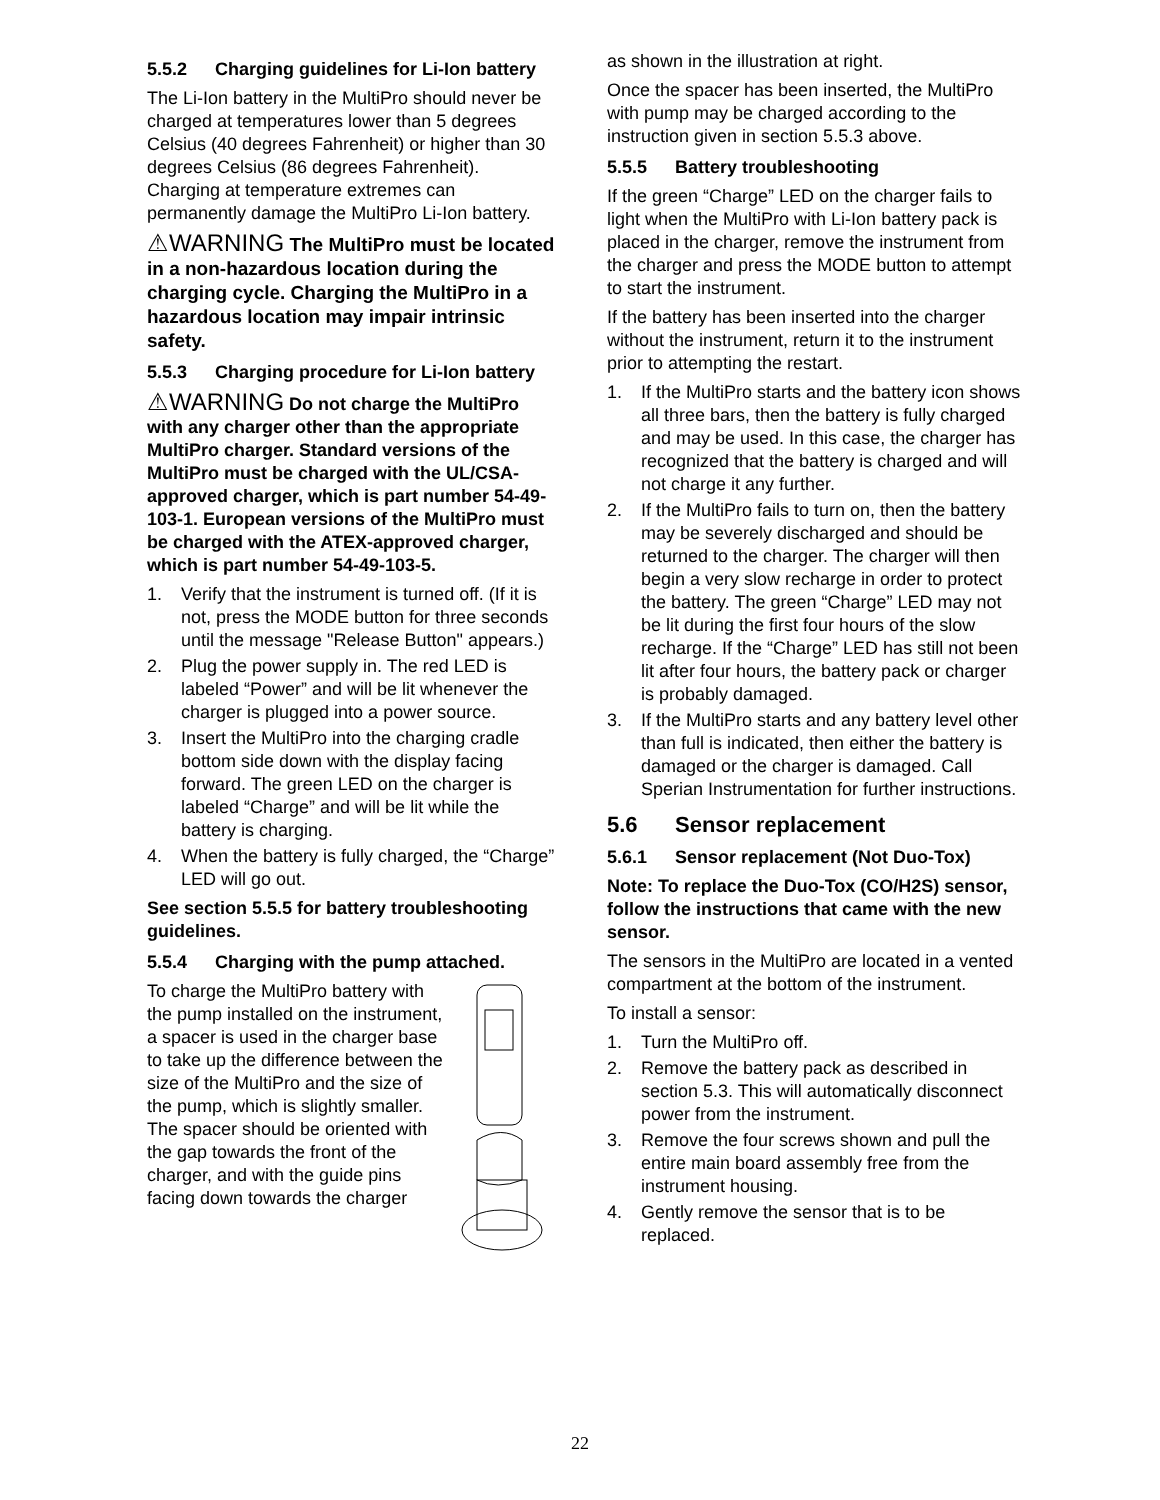5.5.2 Charging guidelines for Li-Ion battery
The Li-Ion battery in the MultiPro should never be charged at temperatures lower than 5 degrees Celsius (40 degrees Fahrenheit) or higher than 30 degrees Celsius (86 degrees Fahrenheit). Charging at temperature extremes can permanently damage the MultiPro Li-Ion battery.
⚠WARNING The MultiPro must be located in a non-hazardous location during the charging cycle. Charging the MultiPro in a hazardous location may impair intrinsic safety.
5.5.3 Charging procedure for Li-Ion battery
⚠WARNING Do not charge the MultiPro with any charger other than the appropriate MultiPro charger. Standard versions of the MultiPro must be charged with the UL/CSA-approved charger, which is part number 54-49-103-1. European versions of the MultiPro must be charged with the ATEX-approved charger, which is part number 54-49-103-5.
1. Verify that the instrument is turned off. (If it is not, press the MODE button for three seconds until the message "Release Button" appears.)
2. Plug the power supply in. The red LED is labeled “Power” and will be lit whenever the charger is plugged into a power source.
3. Insert the MultiPro into the charging cradle bottom side down with the display facing forward. The green LED on the charger is labeled “Charge” and will be lit while the battery is charging.
4. When the battery is fully charged, the “Charge” LED will go out.
See section 5.5.5 for battery troubleshooting guidelines.
5.5.4 Charging with the pump attached.
To charge the MultiPro battery with the pump installed on the instrument, a spacer is used in the charger base to take up the difference between the size of the MultiPro and the size of the pump, which is slightly smaller. The spacer should be oriented with the gap towards the front of the charger, and with the guide pins facing down towards the charger
as shown in the illustration at right.
Once the spacer has been inserted, the MultiPro with pump may be charged according to the instruction given in section 5.5.3 above.
5.5.5 Battery troubleshooting
If the green “Charge” LED on the charger fails to light when the MultiPro with Li-Ion battery pack is placed in the charger, remove the instrument from the charger and press the MODE button to attempt to start the instrument.
If the battery has been inserted into the charger without the instrument, return it to the instrument prior to attempting the restart.
1. If the MultiPro starts and the battery icon shows all three bars, then the battery is fully charged and may be used. In this case, the charger has recognized that the battery is charged and will not charge it any further.
2. If the MultiPro fails to turn on, then the battery may be severely discharged and should be returned to the charger. The charger will then begin a very slow recharge in order to protect the battery. The green “Charge” LED may not be lit during the first four hours of the slow recharge. If the “Charge” LED has still not been lit after four hours, the battery pack or charger is probably damaged.
3. If the MultiPro starts and any battery level other than full is indicated, then either the battery is damaged or the charger is damaged. Call Sperian Instrumentation for further instructions.
5.6 Sensor replacement
5.6.1 Sensor replacement (Not Duo-Tox)
Note: To replace the Duo-Tox (CO/H2S) sensor, follow the instructions that came with the new sensor.
The sensors in the MultiPro are located in a vented compartment at the bottom of the instrument.
To install a sensor:
1. Turn the MultiPro off.
2. Remove the battery pack as described in section 5.3. This will automatically disconnect power from the instrument.
3. Remove the four screws shown and pull the entire main board assembly free from the instrument housing.
4. Gently remove the sensor that is to be replaced.
22